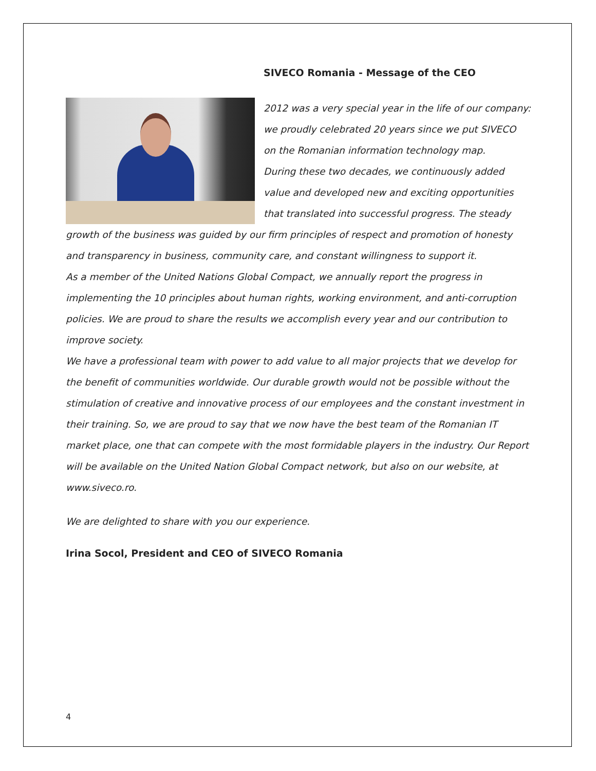SIVECO Romania - Message of the CEO
2012 was a very special year in the life of our company: we proudly celebrated 20 years since we put SIVECO on the Romanian information technology map.
During these two decades, we continuously added value and developed new and exciting opportunities that translated into successful progress. The steady growth of the business was guided by our firm principles of respect and promotion of honesty and transparency in business, community care, and constant willingness to support it.
As a member of the United Nations Global Compact, we annually report the progress in implementing the 10 principles about human rights, working environment, and anti-corruption policies. We are proud to share the results we accomplish every year and our contribution to improve society.
We have a professional team with power to add value to all major projects that we develop for the benefit of communities worldwide. Our durable growth would not be possible without the stimulation of creative and innovative process of our employees and the constant investment in their training. So, we are proud to say that we now have the best team of the Romanian IT market place, one that can compete with the most formidable players in the industry. Our Report will be available on the United Nation Global Compact network, but also on our website, at www.siveco.ro.
We are delighted to share with you our experience.
Irina Socol, President and CEO of SIVECO Romania
4